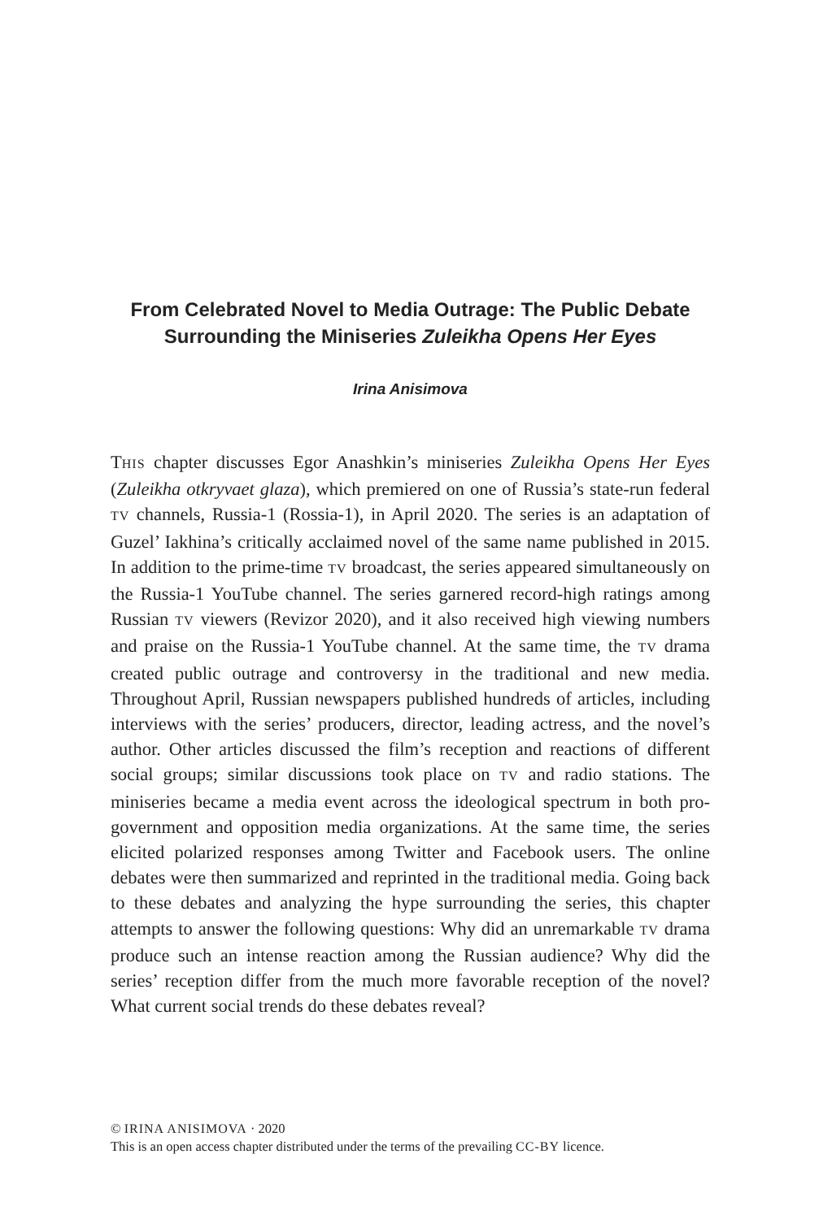From Celebrated Novel to Media Outrage: The Public Debate Surrounding the Miniseries Zuleikha Opens Her Eyes
Irina Anisimova
THIS chapter discusses Egor Anashkin’s miniseries Zuleikha Opens Her Eyes (Zuleikha otkryvaet glaza), which premiered on one of Russia’s state-run federal TV channels, Russia-1 (Rossia-1), in April 2020. The series is an adaptation of Guzel’ Iakhina’s critically acclaimed novel of the same name published in 2015. In addition to the prime-time TV broadcast, the series appeared simultaneously on the Russia-1 YouTube channel. The series garnered record-high ratings among Russian TV viewers (Revizor 2020), and it also received high viewing numbers and praise on the Russia-1 YouTube channel. At the same time, the TV drama created public outrage and controversy in the traditional and new media. Throughout April, Russian newspapers published hundreds of articles, including interviews with the series’ producers, director, leading actress, and the novel’s author. Other articles discussed the film’s reception and reactions of different social groups; similar discussions took place on TV and radio stations. The miniseries became a media event across the ideological spectrum in both pro-government and opposition media organizations. At the same time, the series elicited polarized responses among Twitter and Facebook users. The online debates were then summarized and reprinted in the traditional media. Going back to these debates and analyzing the hype surrounding the series, this chapter attempts to answer the following questions: Why did an unremarkable TV drama produce such an intense reaction among the Russian audience? Why did the series’ reception differ from the much more favorable reception of the novel? What current social trends do these debates reveal?
© IRINA ANISIMOVA · 2020
This is an open access chapter distributed under the terms of the prevailing CC-BY licence.